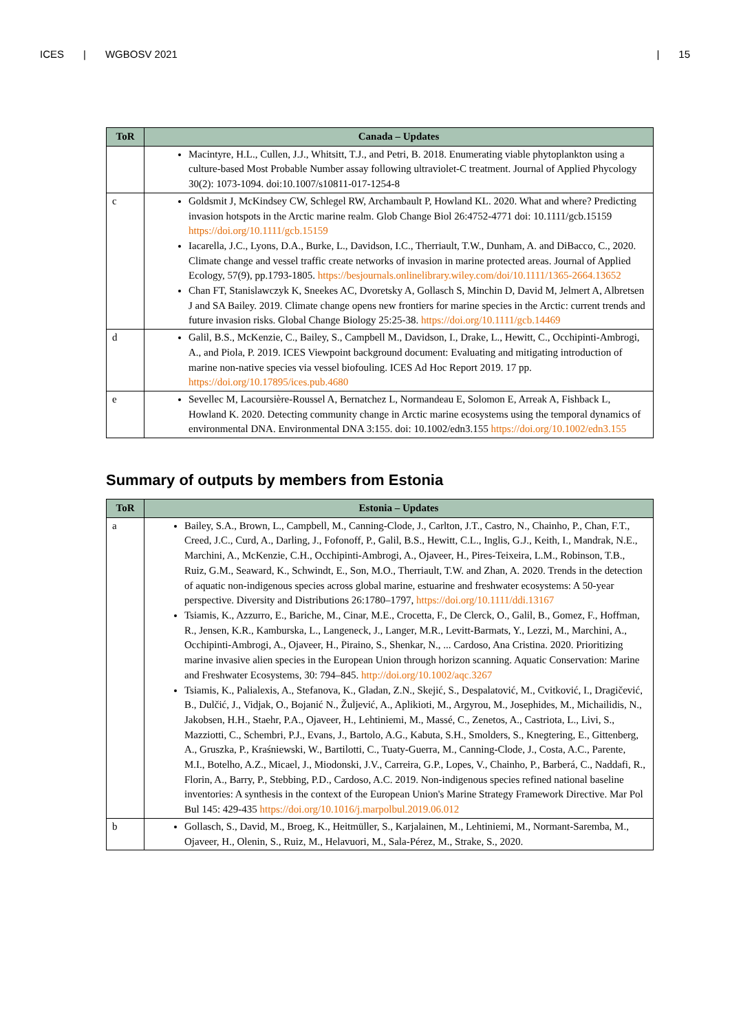ICES | WGBOSV 2021 | 15
| ToR | Canada – Updates |
| --- | --- |
| | Macintyre, H.L., Cullen, J.J., Whitsitt, T.J., and Petri, B. 2018. Enumerating viable phytoplankton using a culture-based Most Probable Number assay following ultraviolet-C treatment. Journal of Applied Phycology 30(2): 1073-1094. doi:10.1007/s10811-017-1254-8 |
| c | Goldsmit J, McKindsey CW, Schlegel RW, Archambault P, Howland KL. 2020. What and where? Predicting invasion hotspots in the Arctic marine realm. Glob Change Biol 26:4752-4771 doi: 10.1111/gcb.15159 https://doi.org/10.1111/gcb.15159 Iacarella, J.C., Lyons, D.A., Burke, L., Davidson, I.C., Therriault, T.W., Dunham, A. and DiBacco, C., 2020. Climate change and vessel traffic create networks of invasion in marine protected areas. Journal of Applied Ecology, 57(9), pp.1793-1805. https://besjournals.onlinelibrary.wiley.com/doi/10.1111/1365-2664.13652 Chan FT, Stanislawczyk K, Sneekes AC, Dvoretsky A, Gollasch S, Minchin D, David M, Jelmert A, Albretsen J and SA Bailey. 2019. Climate change opens new frontiers for marine species in the Arctic: current trends and future invasion risks. Global Change Biology 25:25-38. https://doi.org/10.1111/gcb.14469 |
| d | Galil, B.S., McKenzie, C., Bailey, S., Campbell M., Davidson, I., Drake, L., Hewitt, C., Occhipinti-Ambrogi, A., and Piola, P. 2019. ICES Viewpoint background document: Evaluating and mitigating introduction of marine non-native species via vessel biofouling. ICES Ad Hoc Report 2019. 17 pp. https://doi.org/10.17895/ices.pub.4680 |
| e | Sevellec M, Lacoursière-Roussel A, Bernatchez L, Normandeau E, Solomon E, Arreak A, Fishback L, Howland K. 2020. Detecting community change in Arctic marine ecosystems using the temporal dynamics of environmental DNA. Environmental DNA 3:155. doi: 10.1002/edn3.155 https://doi.org/10.1002/edn3.155 |
Summary of outputs by members from Estonia
| ToR | Estonia – Updates |
| --- | --- |
| a | Bailey, S.A., Brown, L., Campbell, M., Canning-Clode, J., Carlton, J.T., Castro, N., Chainho, P., Chan, F.T., Creed, J.C., Curd, A., Darling, J., Fofonoff, P., Galil, B.S., Hewitt, C.L., Inglis, G.J., Keith, I., Mandrak, N.E., Marchini, A., McKenzie, C.H., Occhipinti-Ambrogi, A., Ojaveer, H., Pires-Teixeira, L.M., Robinson, T.B., Ruiz, G.M., Seaward, K., Schwindt, E., Son, M.O., Therriault, T.W. and Zhan, A. 2020. Trends in the detection of aquatic non-indigenous species across global marine, estuarine and freshwater ecosystems: A 50-year perspective. Diversity and Distributions 26:1780–1797, https://doi.org/10.1111/ddi.13167 Tsiamis, K., Azzurro, E., Bariche, M., Cinar, M.E., Crocetta, F., De Clerck, O., Galil, B., Gomez, F., Hoffman, R., Jensen, K.R., Kamburska, L., Langeneck, J., Langer, M.R., Levitt-Barmats, Y., Lezzi, M., Marchini, A., Occhipinti-Ambrogi, A., Ojaveer, H., Piraino, S., Shenkar, N., ... Cardoso, Ana Cristina. 2020. Prioritizing marine invasive alien species in the European Union through horizon scanning. Aquatic Conservation: Marine and Freshwater Ecosystems, 30: 794–845. http://doi.org/10.1002/aqc.3267 Tsiamis, K., Palialexis, A., Stefanova, K., Gladan, Z.N., Skejić, S., Despalatović, M., Cvitković, I., Dragičević, B., Dulčić, J., Vidjak, O., Bojanić N., Žuljević, A., Aplikioti, M., Argyrou, M., Josephides, M., Michailidis, N., Jakobsen, H.H., Staehr, P.A., Ojaveer, H., Lehtiniemi, M., Massé, C., Zenetos, A., Castriota, L., Livi, S., Mazziotti, C., Schembri, P.J., Evans, J., Bartolo, A.G., Kabuta, S.H., Smolders, S., Knegtering, E., Gittenberg, A., Gruszka, P., Kraśniewski, W., Bartilotti, C., Tuaty-Guerra, M., Canning-Clode, J., Costa, A.C., Parente, M.I., Botelho, A.Z., Micael, J., Miodonski, J.V., Carreira, G.P., Lopes, V., Chainho, P., Barberá, C., Naddafi, R., Florin, A., Barry, P., Stebbing, P.D., Cardoso, A.C. 2019. Non-indigenous species refined national baseline inventories: A synthesis in the context of the European Union's Marine Strategy Framework Directive. Mar Pol Bul 145: 429-435 https://doi.org/10.1016/j.marpolbul.2019.06.012 |
| b | Gollasch, S., David, M., Broeg, K., Heitmüller, S., Karjalainen, M., Lehtiniemi, M., Normant-Saremba, M., Ojaveer, H., Olenin, S., Ruiz, M., Helavuori, M., Sala-Pérez, M., Strake, S., 2020. |